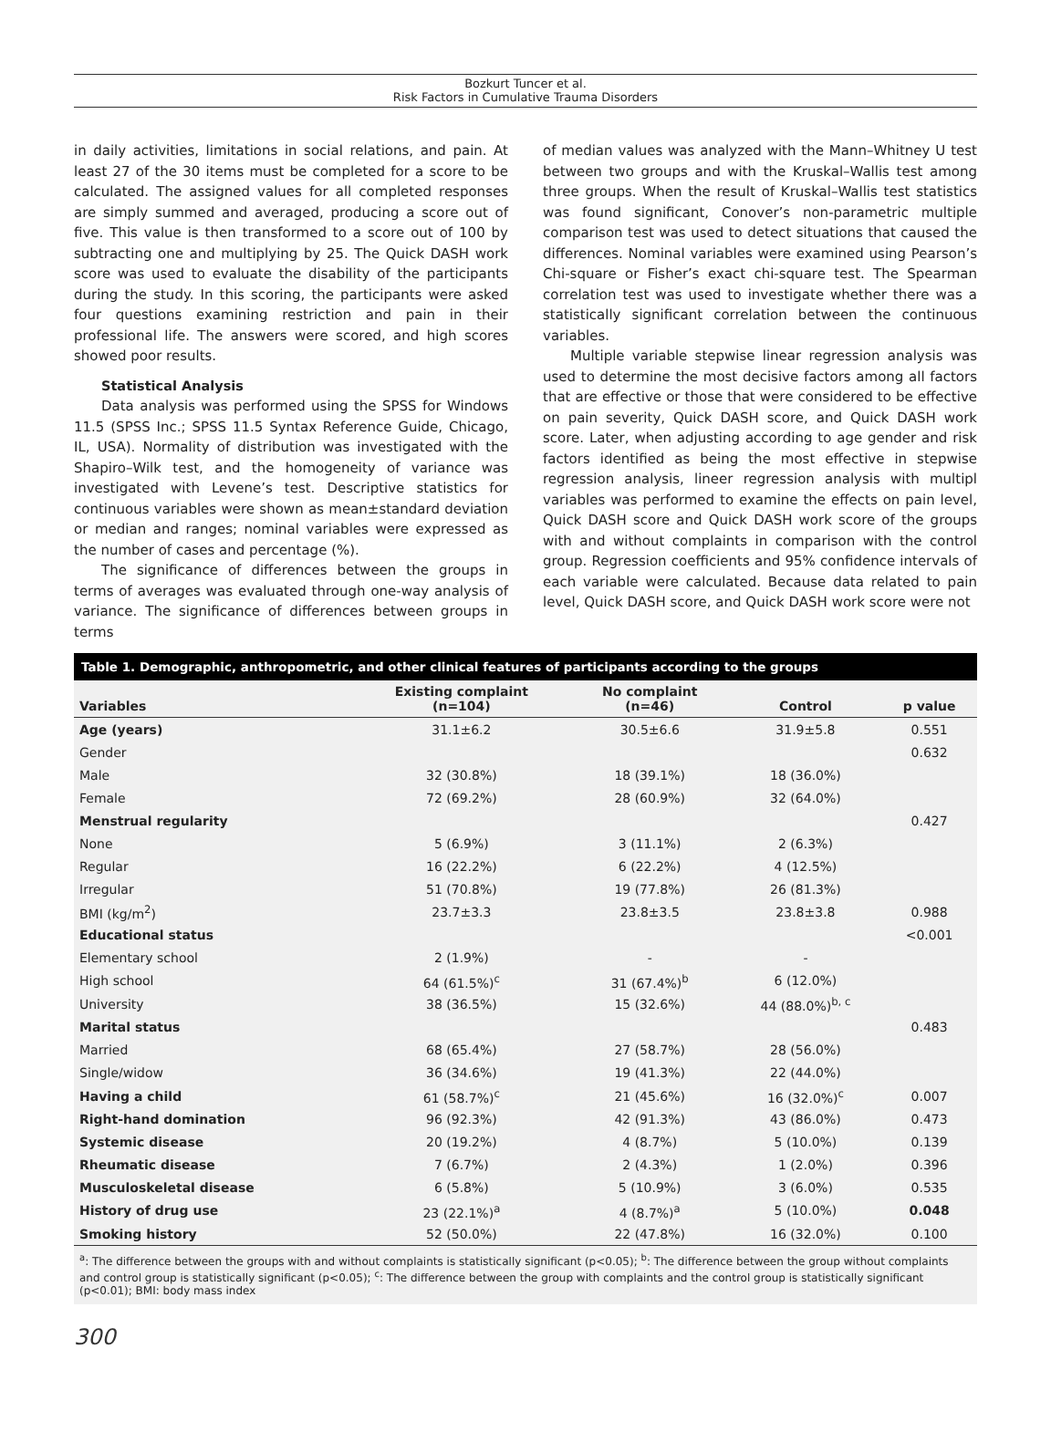Bozkurt Tuncer et al.
Risk Factors in Cumulative Trauma Disorders
in daily activities, limitations in social relations, and pain. At least 27 of the 30 items must be completed for a score to be calculated. The assigned values for all completed responses are simply summed and averaged, producing a score out of five. This value is then transformed to a score out of 100 by subtracting one and multiplying by 25. The Quick DASH work score was used to evaluate the disability of the participants during the study. In this scoring, the participants were asked four questions examining restriction and pain in their professional life. The answers were scored, and high scores showed poor results.
Statistical Analysis
Data analysis was performed using the SPSS for Windows 11.5 (SPSS Inc.; SPSS 11.5 Syntax Reference Guide, Chicago, IL, USA). Normality of distribution was investigated with the Shapiro–Wilk test, and the homogeneity of variance was investigated with Levene’s test. Descriptive statistics for continuous variables were shown as mean±standard deviation or median and ranges; nominal variables were expressed as the number of cases and percentage (%).
The significance of differences between the groups in terms of averages was evaluated through one-way analysis of variance. The significance of differences between groups in terms
of median values was analyzed with the Mann–Whitney U test between two groups and with the Kruskal–Wallis test among three groups. When the result of Kruskal–Wallis test statistics was found significant, Conover’s non-parametric multiple comparison test was used to detect situations that caused the differences. Nominal variables were examined using Pearson’s Chi-square or Fisher’s exact chi-square test. The Spearman correlation test was used to investigate whether there was a statistically significant correlation between the continuous variables.
Multiple variable stepwise linear regression analysis was used to determine the most decisive factors among all factors that are effective or those that were considered to be effective on pain severity, Quick DASH score, and Quick DASH work score. Later, when adjusting according to age gender and risk factors identified as being the most effective in stepwise regression analysis, lineer regression analysis with multipl variables was performed to examine the effects on pain level, Quick DASH score and Quick DASH work score of the groups with and without complaints in comparison with the control group. Regression coefficients and 95% confidence intervals of each variable were calculated. Because data related to pain level, Quick DASH score, and Quick DASH work score were not
Table 1. Demographic, anthropometric, and other clinical features of participants according to the groups
| Variables | Existing complaint (n=104) | No complaint (n=46) | Control | p value |
| --- | --- | --- | --- | --- |
| Age (years) | 31.1±6.2 | 30.5±6.6 | 31.9±5.8 | 0.551 |
| Gender | | | | 0.632 |
| Male | 32 (30.8%) | 18 (39.1%) | 18 (36.0%) | |
| Female | 72 (69.2%) | 28 (60.9%) | 32 (64.0%) | |
| Menstrual regularity | | | | 0.427 |
| None | 5 (6.9%) | 3 (11.1%) | 2 (6.3%) | |
| Regular | 16 (22.2%) | 6 (22.2%) | 4 (12.5%) | |
| Irregular | 51 (70.8%) | 19 (77.8%) | 26 (81.3%) | |
| BMI (kg/m<sup>2</sup>) | 23.7±3.3 | 23.8±3.5 | 23.8±3.8 | 0.988 |
| Educational status | | | | <0.001 |
| Elementary school | 2 (1.9%) | - | - | |
| High school | 64 (61.5%)<sup>c</sup> | 31 (67.4%)<sup>b</sup> | 6 (12.0%) | |
| University | 38 (36.5%) | 15 (32.6%) | 44 (88.0%)<sup>b, c</sup> | |
| Marital status | | | | 0.483 |
| Married | 68 (65.4%) | 27 (58.7%) | 28 (56.0%) | |
| Single/widow | 36 (34.6%) | 19 (41.3%) | 22 (44.0%) | |
| Having a child | 61 (58.7%)<sup>c</sup> | 21 (45.6%) | 16 (32.0%)<sup>c</sup> | 0.007 |
| Right-hand domination | 96 (92.3%) | 42 (91.3%) | 43 (86.0%) | 0.473 |
| Systemic disease | 20 (19.2%) | 4 (8.7%) | 5 (10.0%) | 0.139 |
| Rheumatic disease | 7 (6.7%) | 2 (4.3%) | 1 (2.0%) | 0.396 |
| Musculoskeletal disease | 6 (5.8%) | 5 (10.9%) | 3 (6.0%) | 0.535 |
| History of drug use | 23 (22.1%)<sup>a</sup> | 4 (8.7%)<sup>a</sup> | 5 (10.0%) | 0.048 |
| Smoking history | 52 (50.0%) | 22 (47.8%) | 16 (32.0%) | 0.100 |
<sup>a</sup>: The difference between the groups with and without complaints is statistically significant (p<0.05); <sup>b</sup>: The difference between the group without complaints and control group is statistically significant (p<0.05); <sup>c</sup>: The difference between the group with complaints and the control group is statistically significant (p<0.01); BMI: body mass index
300